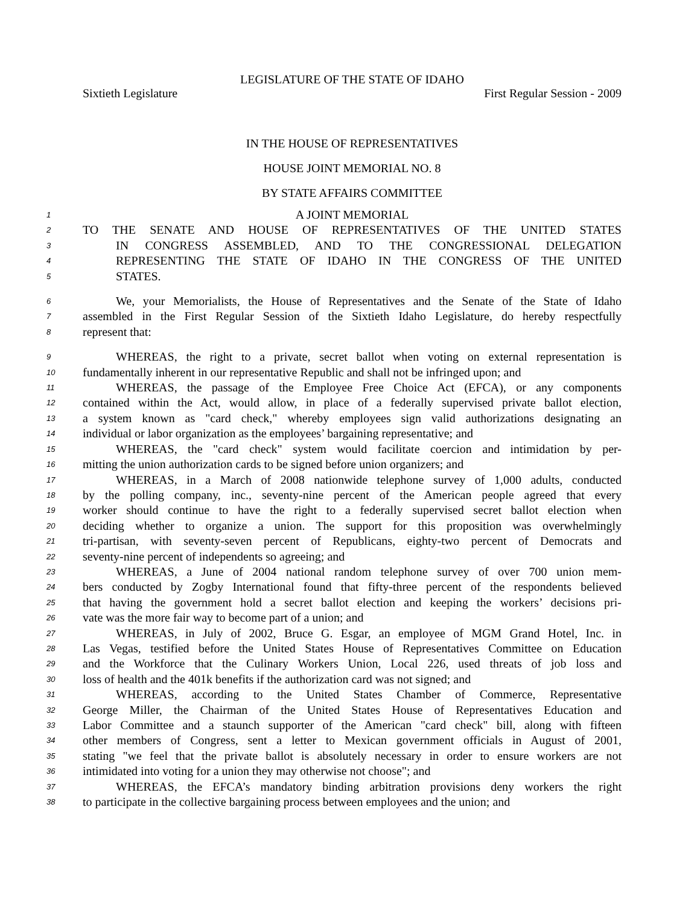LEGISLATURE OF THE STATE OF IDAHO
Sixtieth Legislature First Regular Session - 2009
IN THE HOUSE OF REPRESENTATIVES
HOUSE JOINT MEMORIAL NO. 8
BY STATE AFFAIRS COMMITTEE
1 A JOINT MEMORIAL
2 TO THE SENATE AND HOUSE OF REPRESENTATIVES OF THE UNITED STATES
3 IN CONGRESS ASSEMBLED, AND TO THE CONGRESSIONAL DELEGATION
4 REPRESENTING THE STATE OF IDAHO IN THE CONGRESS OF THE UNITED
5 STATES.
6 We, your Memorialists, the House of Representatives and the Senate of the State of Idaho
7 assembled in the First Regular Session of the Sixtieth Idaho Legislature, do hereby respectfully
8 represent that:
9 WHEREAS, the right to a private, secret ballot when voting on external representation is
10 fundamentally inherent in our representative Republic and shall not be infringed upon; and
11 WHEREAS, the passage of the Employee Free Choice Act (EFCA), or any components
12 contained within the Act, would allow, in place of a federally supervised private ballot election,
13 a system known as "card check," whereby employees sign valid authorizations designating an
14 individual or labor organization as the employees’ bargaining representative; and
15 WHEREAS, the "card check" system would facilitate coercion and intimidation by per-
16 mitting the union authorization cards to be signed before union organizers; and
17 WHEREAS, in a March of 2008 nationwide telephone survey of 1,000 adults, conducted
18 by the polling company, inc., seventy-nine percent of the American people agreed that every
19 worker should continue to have the right to a federally supervised secret ballot election when
20 deciding whether to organize a union. The support for this proposition was overwhelmingly
21 tri-partisan, with seventy-seven percent of Republicans, eighty-two percent of Democrats and
22 seventy-nine percent of independents so agreeing; and
23 WHEREAS, a June of 2004 national random telephone survey of over 700 union mem-
24 bers conducted by Zogby International found that fifty-three percent of the respondents believed
25 that having the government hold a secret ballot election and keeping the workers’ decisions pri-
26 vate was the more fair way to become part of a union; and
27 WHEREAS, in July of 2002, Bruce G. Esgar, an employee of MGM Grand Hotel, Inc. in
28 Las Vegas, testified before the United States House of Representatives Committee on Education
29 and the Workforce that the Culinary Workers Union, Local 226, used threats of job loss and
30 loss of health and the 401k benefits if the authorization card was not signed; and
31 WHEREAS, according to the United States Chamber of Commerce, Representative
32 George Miller, the Chairman of the United States House of Representatives Education and
33 Labor Committee and a staunch supporter of the American "card check" bill, along with fifteen
34 other members of Congress, sent a letter to Mexican government officials in August of 2001,
35 stating "we feel that the private ballot is absolutely necessary in order to ensure workers are not
36 intimidated into voting for a union they may otherwise not choose"; and
37 WHEREAS, the EFCA’s mandatory binding arbitration provisions deny workers the right
38 to participate in the collective bargaining process between employees and the union; and